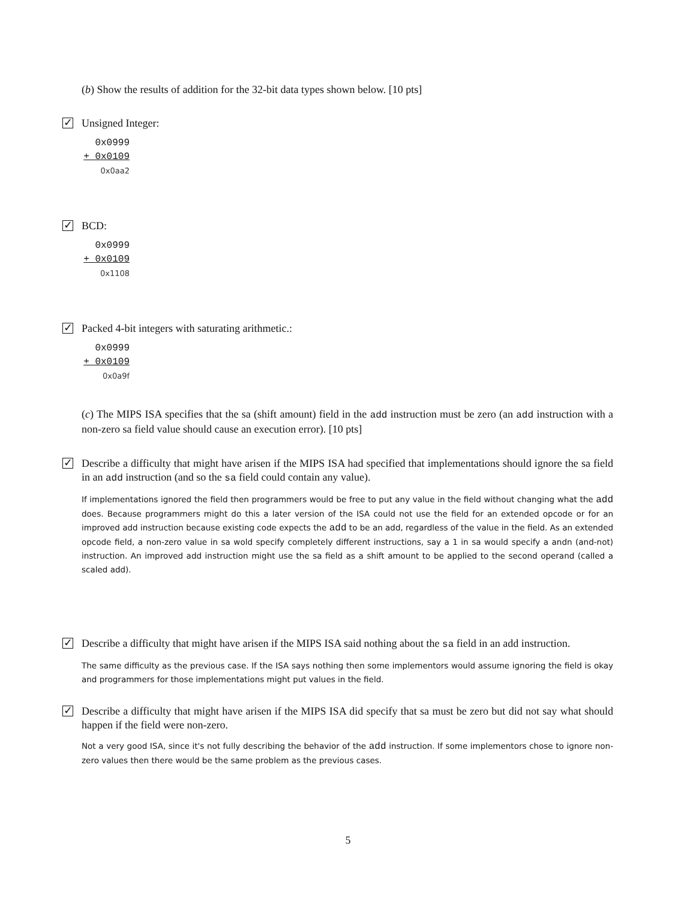(b) Show the results of addition for the 32-bit data types shown below. [10 pts]
✓
Unsigned Integer:
0x0999
+ 0x0109
0x0aa2
✓
BCD:
0x0999
+ 0x0109
0x1108
✓
Packed 4-bit integers with saturating arithmetic.:
0x0999
+ 0x0109
0x0a9f
(c) The MIPS ISA specifies that the sa (shift amount) field in the add instruction must be zero (an add instruction with a non-zero sa field value should cause an execution error). [10 pts]
✓
Describe a difficulty that might have arisen if the MIPS ISA had specified that implementations should ignore the sa field in an add instruction (and so the sa field could contain any value).
If implementations ignored the field then programmers would be free to put any value in the field without changing what the add does. Because programmers might do this a later version of the ISA could not use the field for an extended opcode or for an improved add instruction because existing code expects the add to be an add, regardless of the value in the field. As an extended opcode field, a non-zero value in sa wold specify completely different instructions, say a 1 in sa would specify a andn (and-not) instruction. An improved add instruction might use the sa field as a shift amount to be applied to the second operand (called a scaled add).
✓
Describe a difficulty that might have arisen if the MIPS ISA said nothing about the sa field in an add instruction.
The same difficulty as the previous case. If the ISA says nothing then some implementors would assume ignoring the field is okay and programmers for those implementations might put values in the field.
✓
Describe a difficulty that might have arisen if the MIPS ISA did specify that sa must be zero but did not say what should happen if the field were non-zero.
Not a very good ISA, since it's not fully describing the behavior of the add instruction. If some implementors chose to ignore non-zero values then there would be the same problem as the previous cases.
5